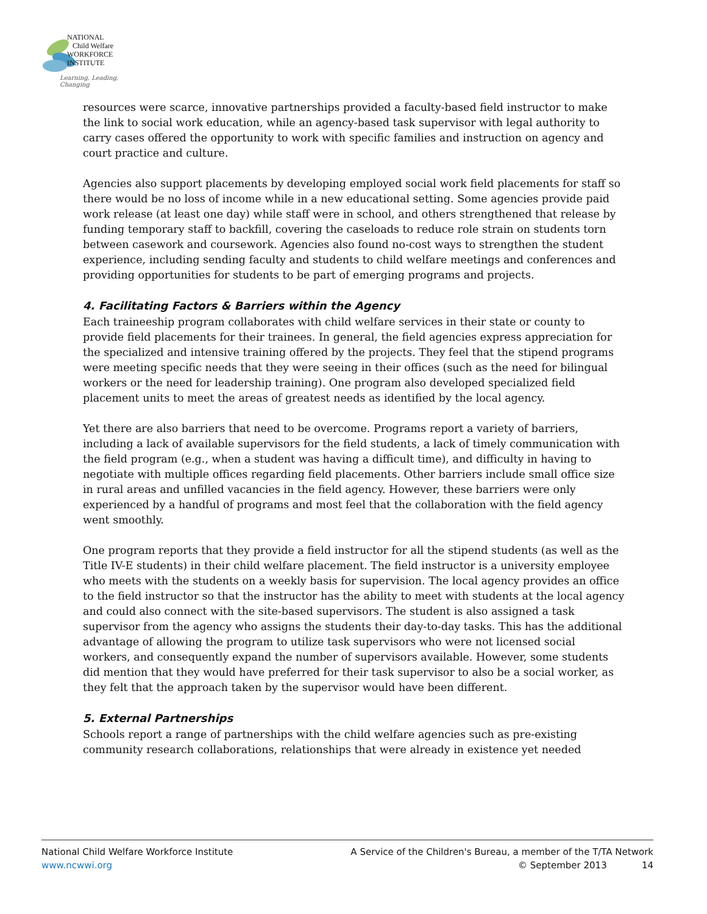NATIONAL
Child Welfare
WORKFORCE
INSTITUTE
Learning, Leading, Changing
resources were scarce, innovative partnerships provided a faculty-based field instructor to make the link to social work education, while an agency-based task supervisor with legal authority to carry cases offered the opportunity to work with specific families and instruction on agency and court practice and culture.
Agencies also support placements by developing employed social work field placements for staff so there would be no loss of income while in a new educational setting. Some agencies provide paid work release (at least one day) while staff were in school, and others strengthened that release by funding temporary staff to backfill, covering the caseloads to reduce role strain on students torn between casework and coursework. Agencies also found no-cost ways to strengthen the student experience, including sending faculty and students to child welfare meetings and conferences and providing opportunities for students to be part of emerging programs and projects.
4. Facilitating Factors & Barriers within the Agency
Each traineeship program collaborates with child welfare services in their state or county to provide field placements for their trainees. In general, the field agencies express appreciation for the specialized and intensive training offered by the projects. They feel that the stipend programs were meeting specific needs that they were seeing in their offices (such as the need for bilingual workers or the need for leadership training). One program also developed specialized field placement units to meet the areas of greatest needs as identified by the local agency.
Yet there are also barriers that need to be overcome. Programs report a variety of barriers, including a lack of available supervisors for the field students, a lack of timely communication with the field program (e.g., when a student was having a difficult time), and difficulty in having to negotiate with multiple offices regarding field placements. Other barriers include small office size in rural areas and unfilled vacancies in the field agency. However, these barriers were only experienced by a handful of programs and most feel that the collaboration with the field agency went smoothly.
One program reports that they provide a field instructor for all the stipend students (as well as the Title IV-E students) in their child welfare placement. The field instructor is a university employee who meets with the students on a weekly basis for supervision. The local agency provides an office to the field instructor so that the instructor has the ability to meet with students at the local agency and could also connect with the site-based supervisors. The student is also assigned a task supervisor from the agency who assigns the students their day-to-day tasks. This has the additional advantage of allowing the program to utilize task supervisors who were not licensed social workers, and consequently expand the number of supervisors available. However, some students did mention that they would have preferred for their task supervisor to also be a social worker, as they felt that the approach taken by the supervisor would have been different.
5. External Partnerships
Schools report a range of partnerships with the child welfare agencies such as pre-existing community research collaborations, relationships that were already in existence yet needed
National Child Welfare Workforce Institute
www.ncwwi.org
A Service of the Children's Bureau, a member of the T/TA Network
© September 2013 14